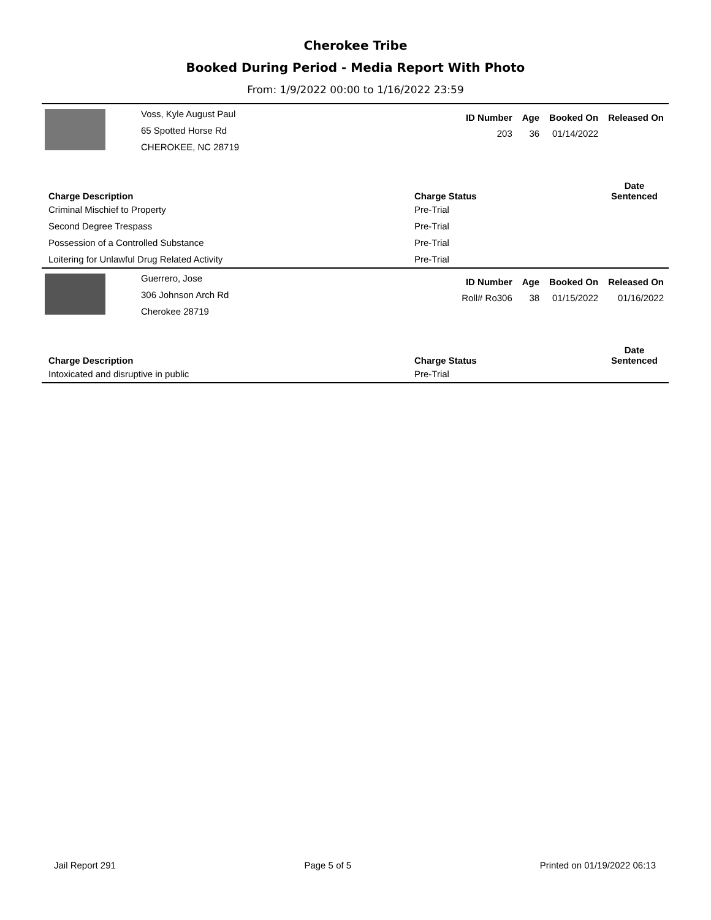Cherokee Tribe
Booked During Period - Media Report With Photo
From: 1/9/2022 00:00 to 1/16/2022 23:59
Voss, Kyle August Paul
65 Spotted Horse Rd
CHEROKEE, NC 28719
| ID Number | Age | Booked On | Released On |
| --- | --- | --- | --- |
| 203 | 36 | 01/14/2022 | |
| Charge Description | Charge Status | Date Sentenced |
| --- | --- | --- |
| Criminal Mischief to Property | Pre-Trial | |
| Second Degree Trespass | Pre-Trial | |
| Possession of a Controlled Substance | Pre-Trial | |
| Loitering for Unlawful Drug Related Activity | Pre-Trial | |
Guerrero, Jose
306 Johnson Arch Rd
Cherokee 28719
| ID Number | Age | Booked On | Released On |
| --- | --- | --- | --- |
| Roll# Ro306 | 38 | 01/15/2022 | 01/16/2022 |
| Charge Description | Charge Status | Date Sentenced |
| --- | --- | --- |
| Intoxicated and disruptive in public | Pre-Trial | |
Jail Report 291 Page 5 of 5 Printed on 01/19/2022 06:13